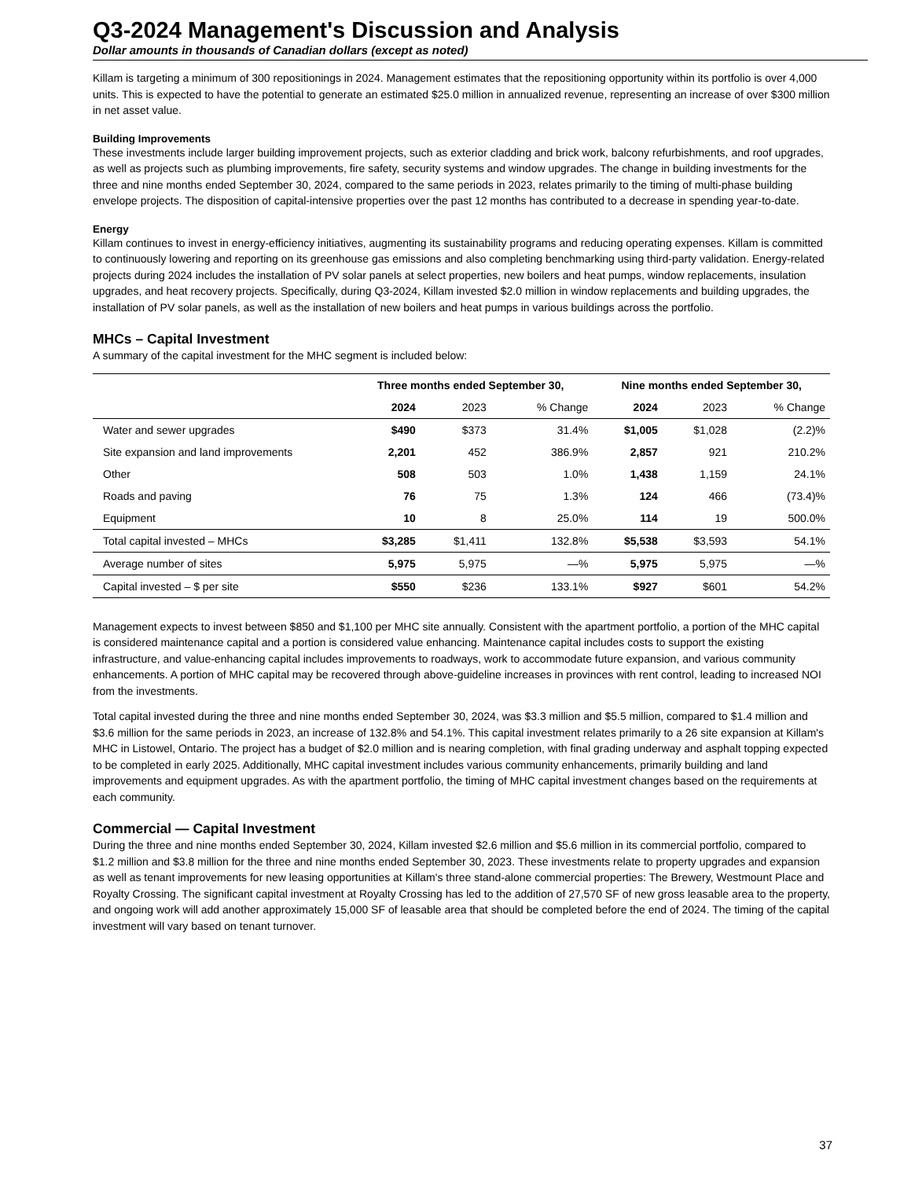Q3-2024 Management's Discussion and Analysis
Dollar amounts in thousands of Canadian dollars (except as noted)
Killam is targeting a minimum of 300 repositionings in 2024. Management estimates that the repositioning opportunity within its portfolio is over 4,000 units. This is expected to have the potential to generate an estimated $25.0 million in annualized revenue, representing an increase of over $300 million in net asset value.
Building Improvements
These investments include larger building improvement projects, such as exterior cladding and brick work, balcony refurbishments, and roof upgrades, as well as projects such as plumbing improvements, fire safety, security systems and window upgrades. The change in building investments for the three and nine months ended September 30, 2024, compared to the same periods in 2023, relates primarily to the timing of multi-phase building envelope projects. The disposition of capital-intensive properties over the past 12 months has contributed to a decrease in spending year-to-date.
Energy
Killam continues to invest in energy-efficiency initiatives, augmenting its sustainability programs and reducing operating expenses. Killam is committed to continuously lowering and reporting on its greenhouse gas emissions and also completing benchmarking using third-party validation. Energy-related projects during 2024 includes the installation of PV solar panels at select properties, new boilers and heat pumps, window replacements, insulation upgrades, and heat recovery projects. Specifically, during Q3-2024, Killam invested $2.0 million in window replacements and building upgrades, the installation of PV solar panels, as well as the installation of new boilers and heat pumps in various buildings across the portfolio.
MHCs – Capital Investment
A summary of the capital investment for the MHC segment is included below:
| | Three months ended September 30, | | | Nine months ended September 30, | | |
| --- | --- | --- | --- | --- | --- | --- |
| | 2024 | 2023 | % Change | 2024 | 2023 | % Change |
| Water and sewer upgrades | $490 | $373 | 31.4% | $1,005 | $1,028 | (2.2)% |
| Site expansion and land improvements | 2,201 | 452 | 386.9% | 2,857 | 921 | 210.2% |
| Other | 508 | 503 | 1.0% | 1,438 | 1,159 | 24.1% |
| Roads and paving | 76 | 75 | 1.3% | 124 | 466 | (73.4)% |
| Equipment | 10 | 8 | 25.0% | 114 | 19 | 500.0% |
| Total capital invested – MHCs | $3,285 | $1,411 | 132.8% | $5,538 | $3,593 | 54.1% |
| Average number of sites | 5,975 | 5,975 | —% | 5,975 | 5,975 | —% |
| Capital invested – $ per site | $550 | $236 | 133.1% | $927 | $601 | 54.2% |
Management expects to invest between $850 and $1,100 per MHC site annually. Consistent with the apartment portfolio, a portion of the MHC capital is considered maintenance capital and a portion is considered value enhancing. Maintenance capital includes costs to support the existing infrastructure, and value-enhancing capital includes improvements to roadways, work to accommodate future expansion, and various community enhancements. A portion of MHC capital may be recovered through above-guideline increases in provinces with rent control, leading to increased NOI from the investments.
Total capital invested during the three and nine months ended September 30, 2024, was $3.3 million and $5.5 million, compared to $1.4 million and $3.6 million for the same periods in 2023, an increase of 132.8% and 54.1%. This capital investment relates primarily to a 26 site expansion at Killam's MHC in Listowel, Ontario. The project has a budget of $2.0 million and is nearing completion, with final grading underway and asphalt topping expected to be completed in early 2025. Additionally, MHC capital investment includes various community enhancements, primarily building and land improvements and equipment upgrades. As with the apartment portfolio, the timing of MHC capital investment changes based on the requirements at each community.
Commercial — Capital Investment
During the three and nine months ended September 30, 2024, Killam invested $2.6 million and $5.6 million in its commercial portfolio, compared to $1.2 million and $3.8 million for the three and nine months ended September 30, 2023. These investments relate to property upgrades and expansion as well as tenant improvements for new leasing opportunities at Killam's three stand-alone commercial properties: The Brewery, Westmount Place and Royalty Crossing. The significant capital investment at Royalty Crossing has led to the addition of 27,570 SF of new gross leasable area to the property, and ongoing work will add another approximately 15,000 SF of leasable area that should be completed before the end of 2024. The timing of the capital investment will vary based on tenant turnover.
37